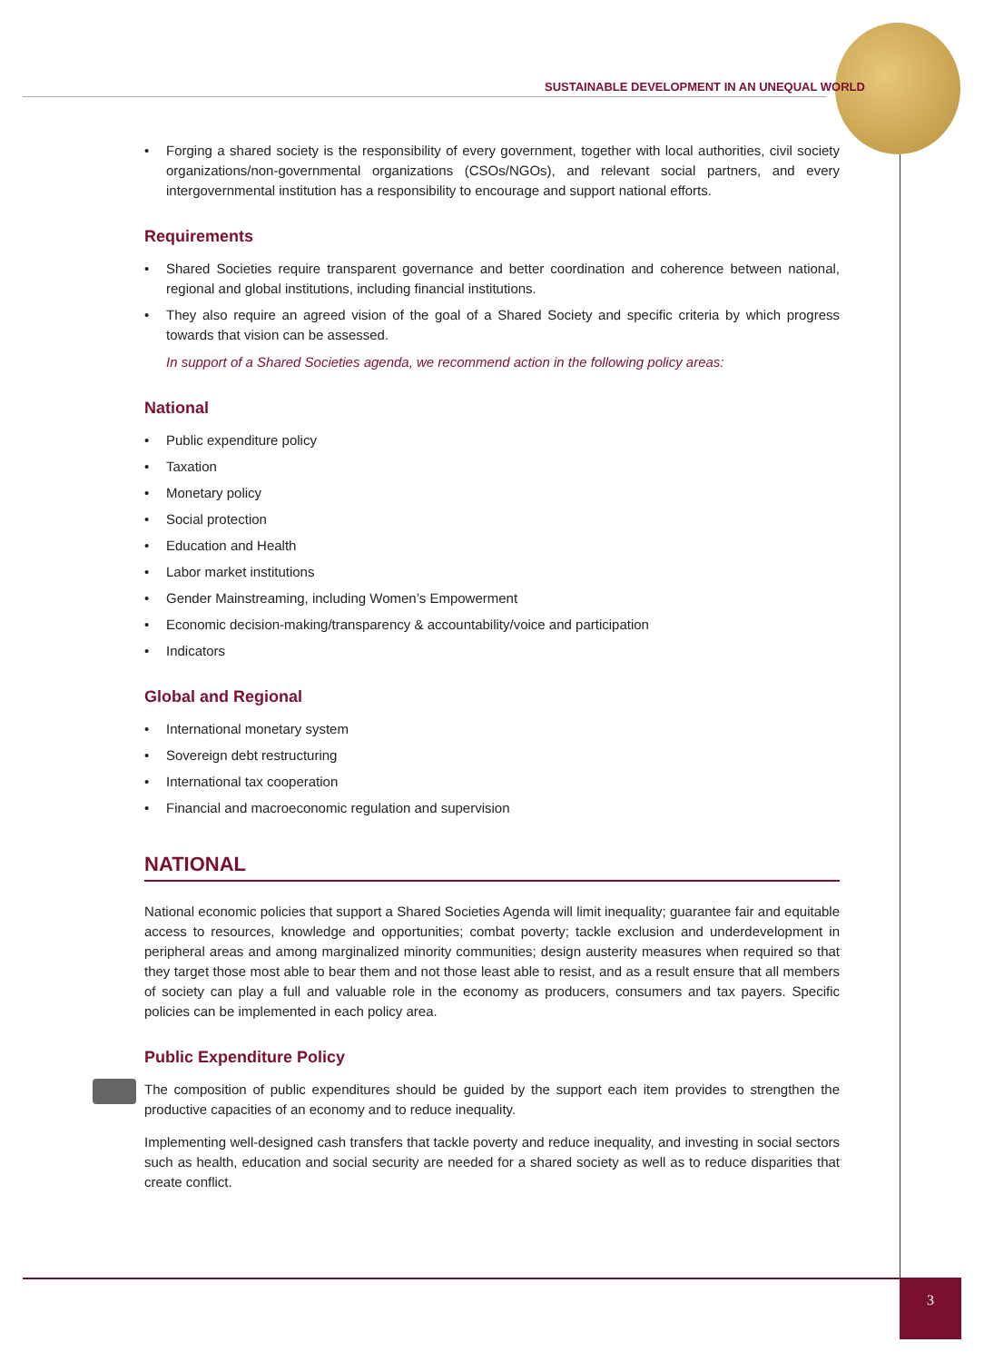SUSTAINABLE DEVELOPMENT IN AN UNEQUAL WORLD
Forging a shared society is the responsibility of every government, together with local authorities, civil society organizations/non-governmental organizations (CSOs/NGOs), and relevant social partners, and every intergovernmental institution has a responsibility to encourage and support national efforts.
Requirements
Shared Societies require transparent governance and better coordination and coherence between national, regional and global institutions, including financial institutions.
They also require an agreed vision of the goal of a Shared Society and specific criteria by which progress towards that vision can be assessed.
In support of a Shared Societies agenda, we recommend action in the following policy areas:
National
Public expenditure policy
Taxation
Monetary policy
Social protection
Education and Health
Labor market institutions
Gender Mainstreaming, including Women’s Empowerment
Economic decision-making/transparency & accountability/voice and participation
Indicators
Global and Regional
International monetary system
Sovereign debt restructuring
International tax cooperation
Financial and macroeconomic regulation and supervision
NATIONAL
National economic policies that support a Shared Societies Agenda will limit inequality; guarantee fair and equitable access to resources, knowledge and opportunities; combat poverty; tackle exclusion and underdevelopment in peripheral areas and among marginalized minority communities; design austerity measures when required so that they target those most able to bear them and not those least able to resist, and as a result ensure that all members of society can play a full and valuable role in the economy as producers, consumers and tax payers. Specific policies can be implemented in each policy area.
Public Expenditure Policy
The composition of public expenditures should be guided by the support each item provides to strengthen the productive capacities of an economy and to reduce inequality.
Implementing well-designed cash transfers that tackle poverty and reduce inequality, and investing in social sectors such as health, education and social security are needed for a shared society as well as to reduce disparities that create conflict.
3